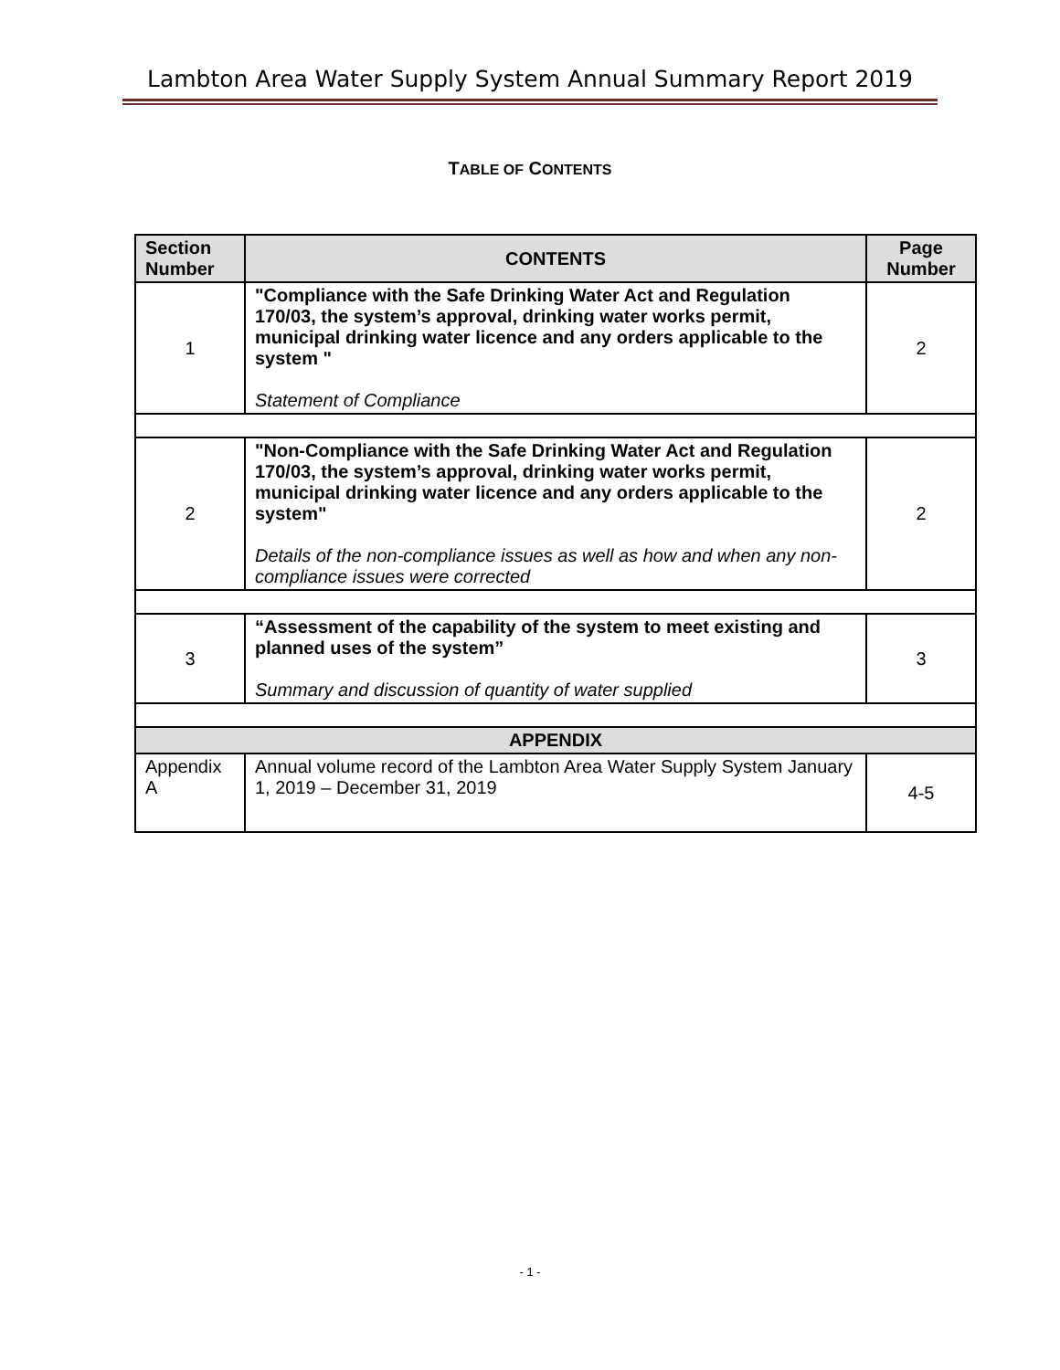Lambton Area Water Supply System Annual Summary Report 2019
TABLE OF CONTENTS
| Section Number | CONTENTS | Page Number |
| --- | --- | --- |
| 1 | "Compliance with the Safe Drinking Water Act and Regulation 170/03, the system’s approval, drinking water works permit, municipal drinking water licence and any orders applicable to the system " Statement of Compliance | 2 |
| 2 | "Non-Compliance with the Safe Drinking Water Act and Regulation 170/03, the system’s approval, drinking water works permit, municipal drinking water licence and any orders applicable to the system" Details of the non-compliance issues as well as how and when any non-compliance issues were corrected | 2 |
| 3 | “Assessment of the capability of the system to meet existing and planned uses of the system” Summary and discussion of quantity of water supplied | 3 |
| APPENDIX | | |
| Appendix A | Annual volume record of the Lambton Area Water Supply System January 1, 2019 – December 31, 2019 | 4-5 |
- 1 -